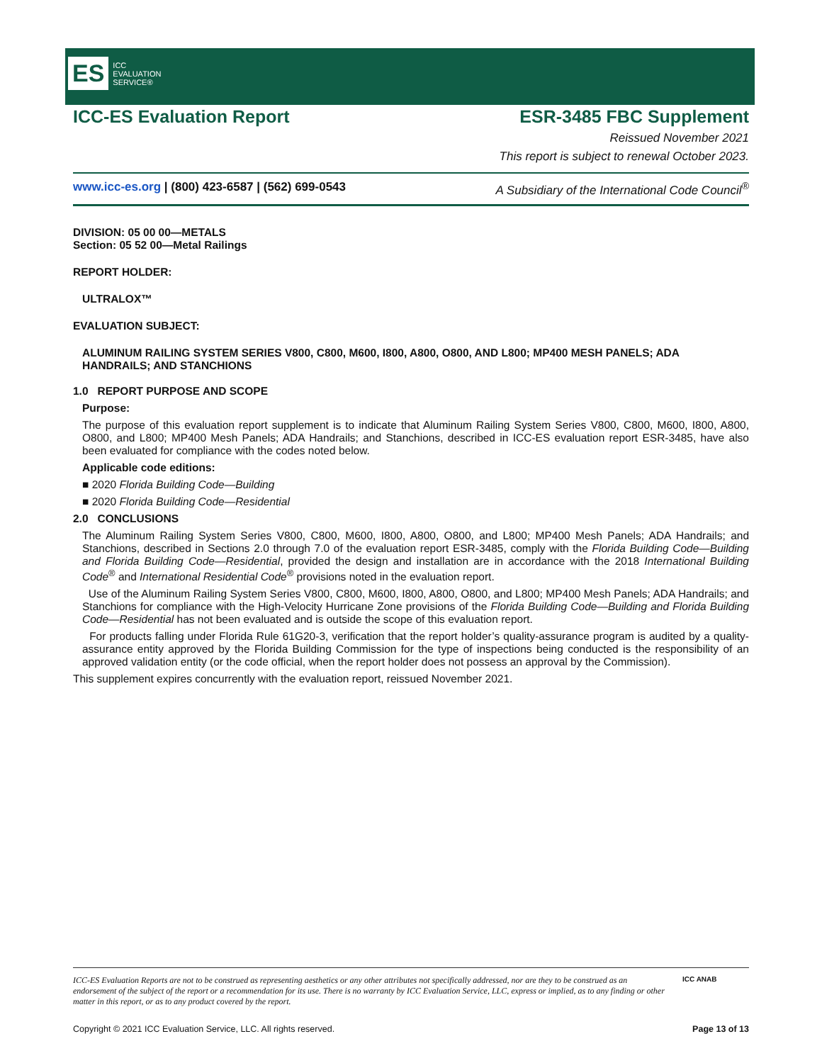ES ICC
EVALUATION
SERVICE®
ICC-ES Evaluation Report ESR-3485 FBC Supplement
Reissued November 2021
This report is subject to renewal October 2023.
www.icc-es.org | (800) 423-6587 | (562) 699-0543 A Subsidiary of the International Code Council<sup>®</sup>
DIVISION: 05 00 00—METALS
Section: 05 52 00—Metal Railings
REPORT HOLDER:
ULTRALOX™
EVALUATION SUBJECT:
ALUMINUM RAILING SYSTEM SERIES V800, C800, M600, I800, A800, O800, AND L800; MP400 MESH PANELS; ADA HANDRAILS; AND STANCHIONS
1.0 REPORT PURPOSE AND SCOPE
Purpose:
The purpose of this evaluation report supplement is to indicate that Aluminum Railing System Series V800, C800, M600, I800, A800, O800, and L800; MP400 Mesh Panels; ADA Handrails; and Stanchions, described in ICC-ES evaluation report ESR-3485, have also been evaluated for compliance with the codes noted below.
Applicable code editions:
■ 2020 Florida Building Code—Building
■ 2020 Florida Building Code—Residential
2.0 CONCLUSIONS
The Aluminum Railing System Series V800, C800, M600, I800, A800, O800, and L800; MP400 Mesh Panels; ADA Handrails; and Stanchions, described in Sections 2.0 through 7.0 of the evaluation report ESR-3485, comply with the Florida Building Code—Building and Florida Building Code—Residential, provided the design and installation are in accordance with the 2018 International Building Code<sup>®</sup> and International Residential Code<sup>®</sup> provisions noted in the evaluation report.
Use of the Aluminum Railing System Series V800, C800, M600, I800, A800, O800, and L800; MP400 Mesh Panels; ADA Handrails; and Stanchions for compliance with the High-Velocity Hurricane Zone provisions of the Florida Building Code—Building and Florida Building Code—Residential has not been evaluated and is outside the scope of this evaluation report.
For products falling under Florida Rule 61G20-3, verification that the report holder’s quality-assurance program is audited by a quality-assurance entity approved by the Florida Building Commission for the type of inspections being conducted is the responsibility of an approved validation entity (or the code official, when the report holder does not possess an approval by the Commission).
This supplement expires concurrently with the evaluation report, reissued November 2021.
ICC-ES Evaluation Reports are not to be construed as representing aesthetics or any other attributes not specifically addressed, nor are they to be construed as an endorsement of the subject of the report or a recommendation for its use. There is no warranty by ICC Evaluation Service, LLC, express or implied, as to any finding or other matter in this report, or as to any product covered by the report.
ICC ANAB
Copyright © 2021 ICC Evaluation Service, LLC. All rights reserved. Page 13 of 13